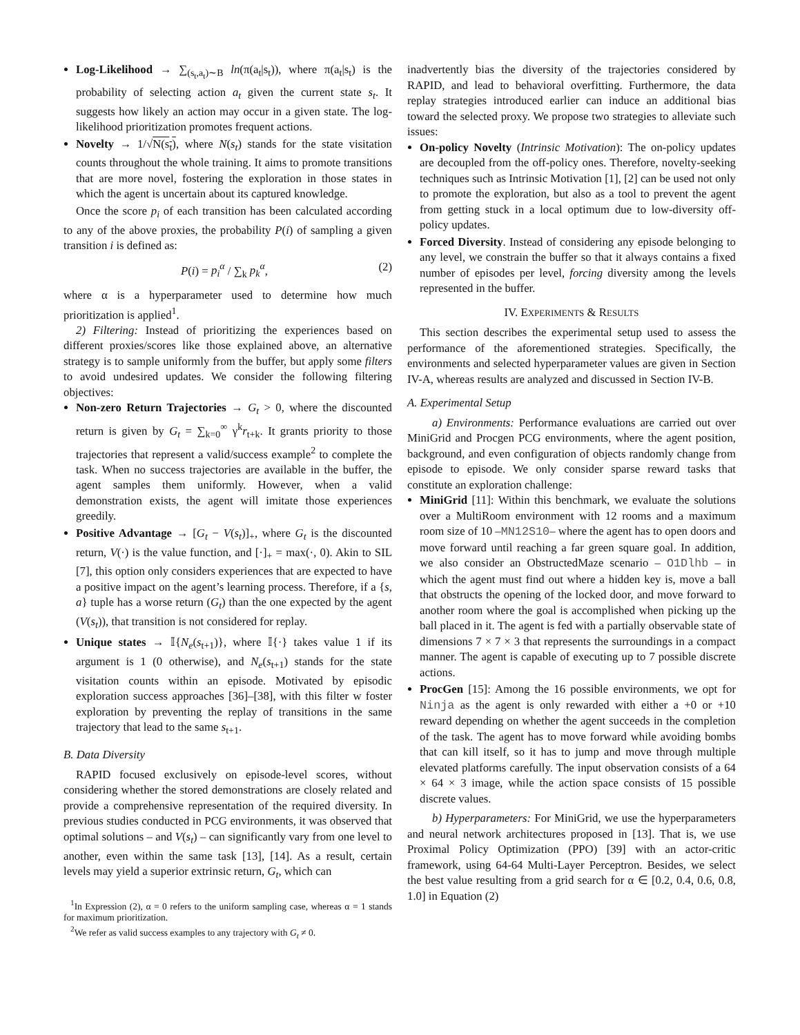Log-Likelihood → ∑<sub>(s<sub>t</sub>,a<sub>t</sub>)∼B</sub> ln(π(a<sub>t</sub>|s<sub>t</sub>)), where π(a<sub>t</sub>|s<sub>t</sub>) is the probability of selecting action a<sub>t</sub> given the current state s<sub>t</sub>. It suggests how likely an action may occur in a given state. The log-likelihood prioritization promotes frequent actions.
Novelty → 1/√N(s<sub>t</sub>), where N(s<sub>t</sub>) stands for the state visitation counts throughout the whole training. It aims to promote transitions that are more novel, fostering the exploration in those states in which the agent is uncertain about its captured knowledge.
Once the score p<sub>i</sub> of each transition has been calculated according to any of the above proxies, the probability P(i) of sampling a given transition i is defined as:
P(i) = p<sub>i</sub><sup>α</sup> / ∑<sub>k</sub> p<sub>k</sub><sup>α</sup>, (2)
where α is a hyperparameter used to determine how much prioritization is applied<sup>1</sup>.
2) Filtering: Instead of prioritizing the experiences based on different proxies/scores like those explained above, an alternative strategy is to sample uniformly from the buffer, but apply some filters to avoid undesired updates. We consider the following filtering objectives:
Non-zero Return Trajectories → G<sub>t</sub> > 0, where the discounted return is given by G<sub>t</sub> = ∑<sub>k=0</sub><sup>∞</sup> γ<sup>k</sup>r<sub>t+k</sub>. It grants priority to those trajectories that represent a valid/success example<sup>2</sup> to complete the task. When no success trajectories are available in the buffer, the agent samples them uniformly. However, when a valid demonstration exists, the agent will imitate those experiences greedily.
Positive Advantage → [G<sub>t</sub> − V(s<sub>t</sub>)]<sub>+</sub>, where G<sub>t</sub> is the discounted return, V(·) is the value function, and [·]<sub>+</sub> = max(·, 0). Akin to SIL [7], this option only considers experiences that are expected to have a positive impact on the agent’s learning process. Therefore, if a {s, a} tuple has a worse return (G<sub>t</sub>) than the one expected by the agent (V(s<sub>t</sub>)), that transition is not considered for replay.
Unique states → 𝕀{N<sub>e</sub>(s<sub>t+1</sub>)}, where 𝕀{·} takes value 1 if its argument is 1 (0 otherwise), and N<sub>e</sub>(s<sub>t+1</sub>) stands for the state visitation counts within an episode. Motivated by episodic exploration success approaches [36]–[38], with this filter w foster exploration by preventing the replay of transitions in the same trajectory that lead to the same s<sub>t+1</sub>.
B. Data Diversity
RAPID focused exclusively on episode-level scores, without considering whether the stored demonstrations are closely related and provide a comprehensive representation of the required diversity. In previous studies conducted in PCG environments, it was observed that optimal solutions – and V(s<sub>t</sub>) – can significantly vary from one level to another, even within the same task [13], [14]. As a result, certain levels may yield a superior extrinsic return, G<sub>t</sub>, which can
<sup>1</sup> In Expression (2), α = 0 refers to the uniform sampling case, whereas α = 1 stands for maximum prioritization.
<sup>2</sup> We refer as valid success examples to any trajectory with G<sub>t</sub> ≠ 0.
inadvertently bias the diversity of the trajectories considered by RAPID, and lead to behavioral overfitting. Furthermore, the data replay strategies introduced earlier can induce an additional bias toward the selected proxy. We propose two strategies to alleviate such issues:
On-policy Novelty (Intrinsic Motivation): The on-policy updates are decoupled from the off-policy ones. Therefore, novelty-seeking techniques such as Intrinsic Motivation [1], [2] can be used not only to promote the exploration, but also as a tool to prevent the agent from getting stuck in a local optimum due to low-diversity off-policy updates.
Forced Diversity. Instead of considering any episode belonging to any level, we constrain the buffer so that it always contains a fixed number of episodes per level, forcing diversity among the levels represented in the buffer.
IV. EXPERIMENTS & RESULTS
This section describes the experimental setup used to assess the performance of the aforementioned strategies. Specifically, the environments and selected hyperparameter values are given in Section IV-A, whereas results are analyzed and discussed in Section IV-B.
A. Experimental Setup
a) Environments: Performance evaluations are carried out over MiniGrid and Procgen PCG environments, where the agent position, background, and even configuration of objects randomly change from episode to episode. We only consider sparse reward tasks that constitute an exploration challenge:
MiniGrid [11]: Within this benchmark, we evaluate the solutions over a MultiRoom environment with 12 rooms and a maximum room size of 10 –MN12S10– where the agent has to open doors and move forward until reaching a far green square goal. In addition, we also consider an ObstructedMaze scenario – O1Dlhb – in which the agent must find out where a hidden key is, move a ball that obstructs the opening of the locked door, and move forward to another room where the goal is accomplished when picking up the ball placed in it. The agent is fed with a partially observable state of dimensions 7 × 7 × 3 that represents the surroundings in a compact manner. The agent is capable of executing up to 7 possible discrete actions.
ProcGen [15]: Among the 16 possible environments, we opt for Ninja as the agent is only rewarded with either a +0 or +10 reward depending on whether the agent succeeds in the completion of the task. The agent has to move forward while avoiding bombs that can kill itself, so it has to jump and move through multiple elevated platforms carefully. The input observation consists of a 64 × 64 × 3 image, while the action space consists of 15 possible discrete values.
b) Hyperparameters: For MiniGrid, we use the hyperparameters and neural network architectures proposed in [13]. That is, we use Proximal Policy Optimization (PPO) [39] with an actor-critic framework, using 64-64 Multi-Layer Perceptron. Besides, we select the best value resulting from a grid search for α ∈ [0.2, 0.4, 0.6, 0.8, 1.0] in Equation (2)